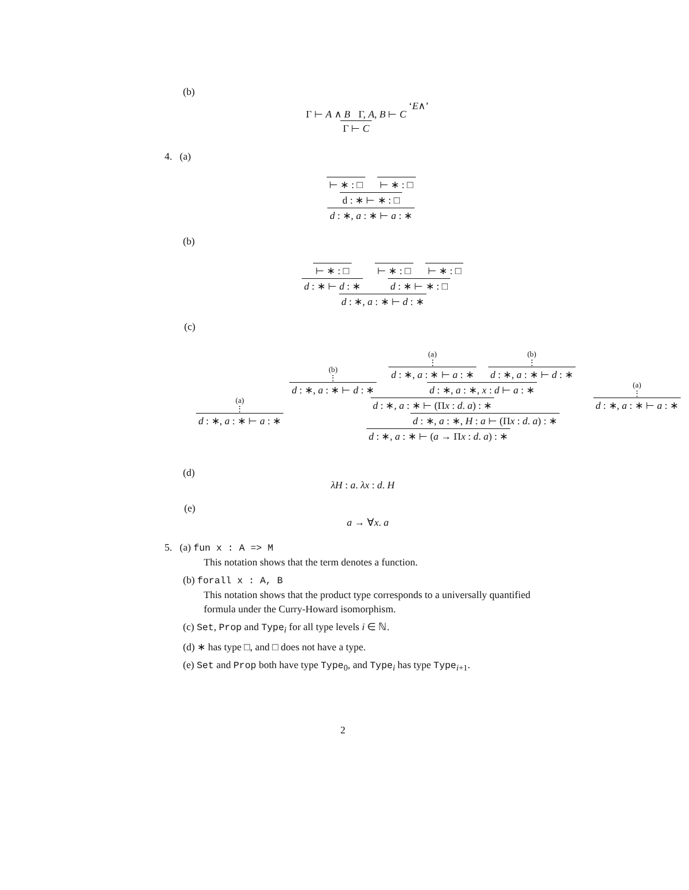(b)
Γ ⊢ A ∧ B Γ, A, B ⊢ C
Γ ⊢ C
‘E∧’
4. (a)
⊢ ∗ : □ ⊢ ∗ : □
d : ∗ ⊢ ∗ : □
d : ∗, a : ∗ ⊢ a : ∗
(b)
⊢ ∗ : □ d : ∗ ⊢ d : ∗
⊢ ∗ : □ ⊢ ∗ : □
d : ∗ ⊢ ∗ : □
d : ∗, a : ∗ ⊢ d : ∗
(c)
(a)
⋮
d : ∗, a : ∗ ⊢ a : ∗
(b)
⋮
d : ∗, a : ∗ ⊢ d : ∗
(a)
⋮
d : ∗, a : ∗ ⊢ a : ∗
(b)
⋮
d : ∗, a : ∗ ⊢ d : ∗
d : ∗, a : ∗, x : d ⊢ a : ∗
d : ∗, a : ∗ ⊢ (Πx : d. a) : ∗
(a)
⋮
d : ∗, a : ∗ ⊢ a : ∗
d : ∗, a : ∗, H : a ⊢ (Πx : d. a) : ∗
d : ∗, a : ∗ ⊢ (a → Πx : d. a) : ∗
(d)
λH : a. λx : d. H
(e)
a → ∀x. a
5. (a) fun x : A => M
This notation shows that the term denotes a function.
(b) forall x : A, B
This notation shows that the product type corresponds to a universally quantified formula under the Curry-Howard isomorphism.
(c) Set, Prop and Type<sub>i</sub> for all type levels i ∈ ℕ.
(d) ∗ has type □, and □ does not have a type.
(e) Set and Prop both have type Type<sub>0</sub>, and Type<sub>i</sub> has type Type<sub>i+1</sub>.
2